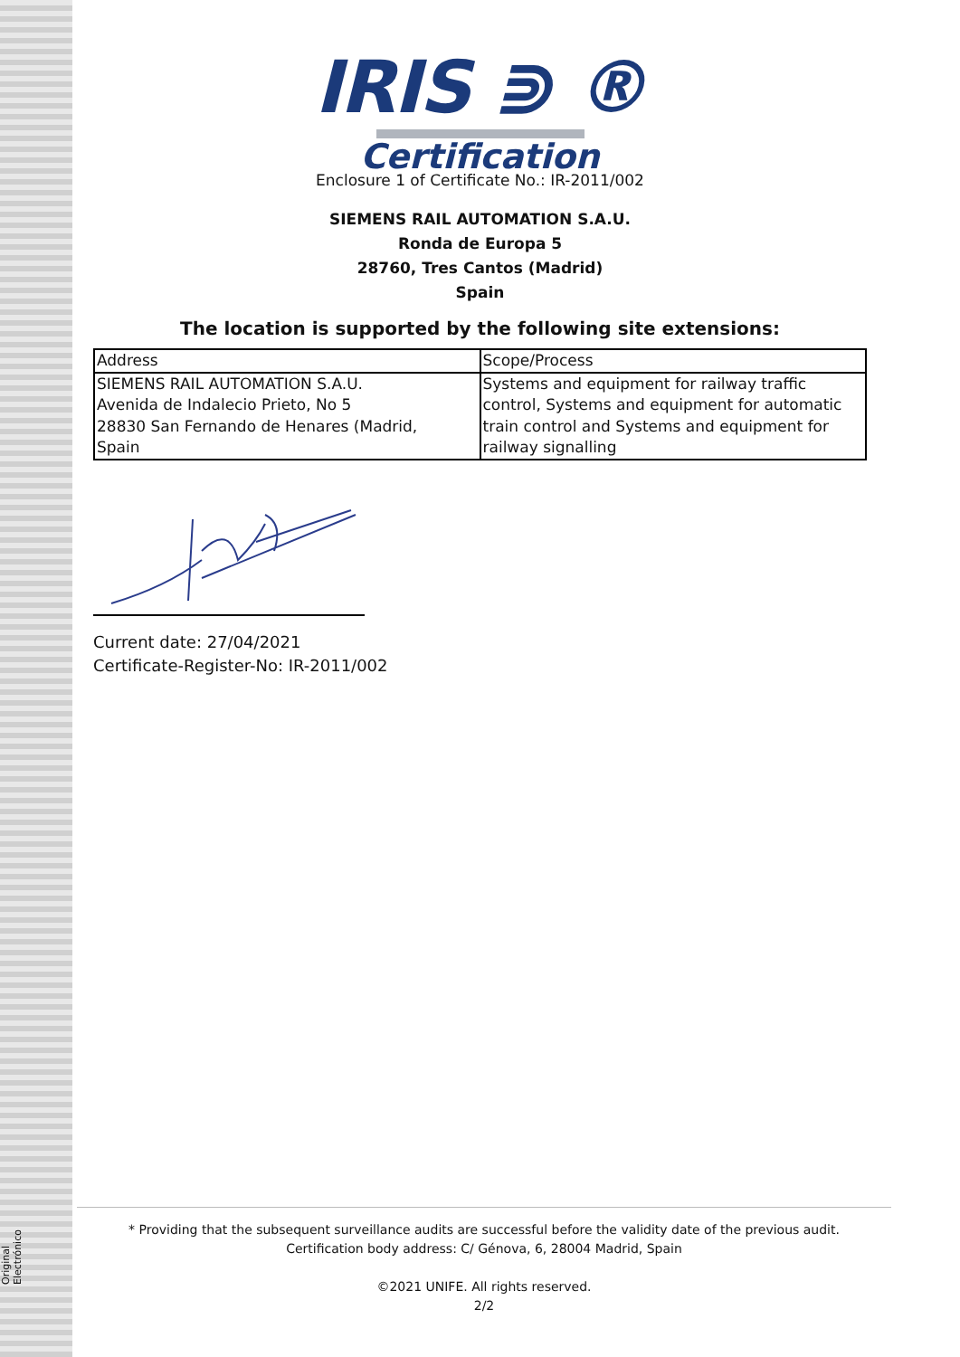Original Electrónico
IRIS ⋑ ®
Certification
Enclosure 1 of Certificate No.: IR-2011/002
SIEMENS RAIL AUTOMATION S.A.U.
Ronda de Europa 5
28760, Tres Cantos (Madrid)
Spain
The location is supported by the following site extensions:
| Address | Scope/Process |
| SIEMENS RAIL AUTOMATION S.A.U. Avenida de Indalecio Prieto, No 5 28830 San Fernando de Henares (Madrid, Spain | Systems and equipment for railway traffic control, Systems and equipment for automatic train control and Systems and equipment for railway signalling |
Current date: 27/04/2021
Certificate-Register-No: IR-2011/002
* Providing that the subsequent surveillance audits are successful before the validity date of the previous audit.
Certification body address: C/ Génova, 6, 28004 Madrid, Spain
©2021 UNIFE. All rights reserved.
2/2